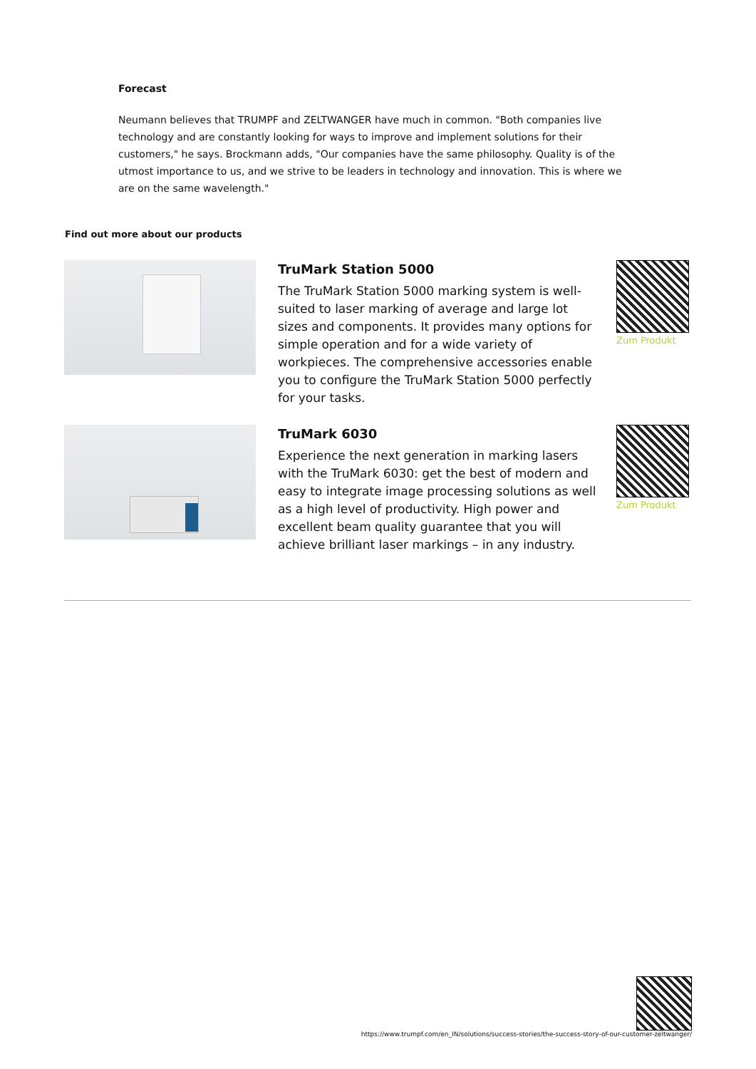Forecast
Neumann believes that TRUMPF and ZELTWANGER have much in common. "Both companies live technology and are constantly looking for ways to improve and implement solutions for their customers," he says. Brockmann adds, "Our companies have the same philosophy. Quality is of the utmost importance to us, and we strive to be leaders in technology and innovation. This is where we are on the same wavelength."
Find out more about our products
TruMark Station 5000
The TruMark Station 5000 marking system is well-suited to laser marking of average and large lot sizes and components. It provides many options for simple operation and for a wide variety of workpieces. The comprehensive accessories enable you to configure the TruMark Station 5000 perfectly for your tasks.
Zum Produkt
TruMark 6030
Experience the next generation in marking lasers with the TruMark 6030: get the best of modern and easy to integrate image processing solutions as well as a high level of productivity. High power and excellent beam quality guarantee that you will achieve brilliant laser markings – in any industry.
Zum Produkt
https://www.trumpf.com/en_IN/solutions/success-stories/the-success-story-of-our-customer-zeltwanger/